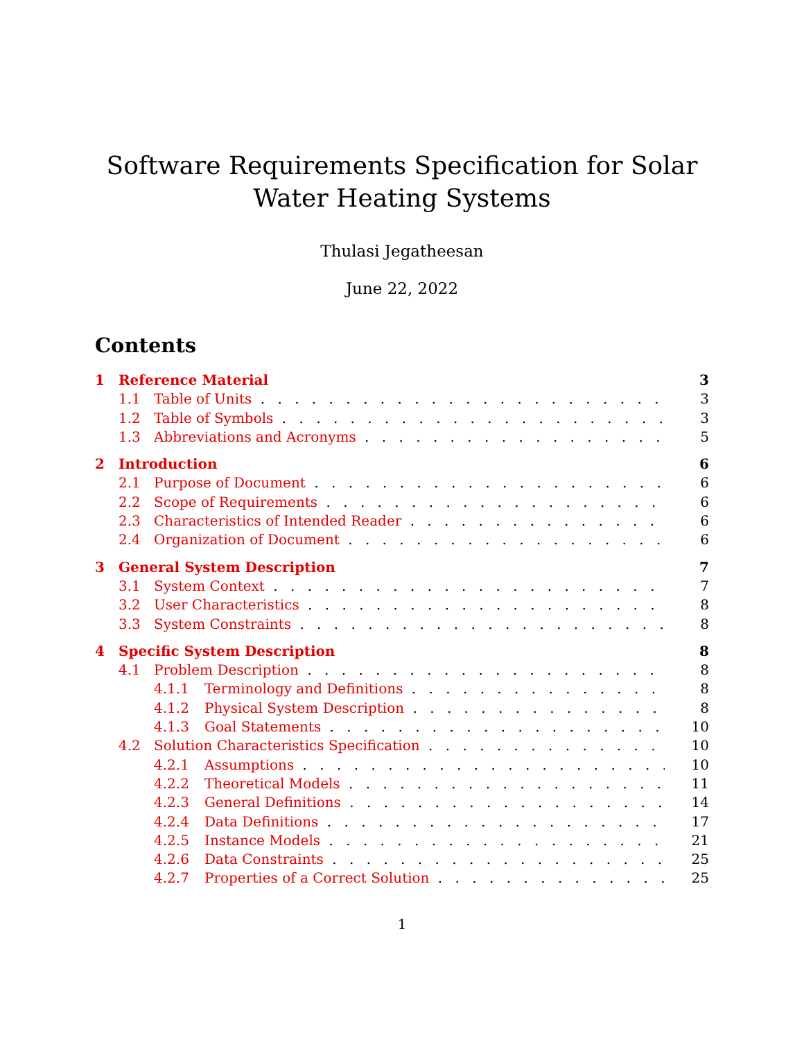Software Requirements Specification for Solar Water Heating Systems
Thulasi Jegatheesan
June 22, 2022
Contents
1 Reference Material 3
1.1 Table of Units 3
1.2 Table of Symbols 3
1.3 Abbreviations and Acronyms 5
2 Introduction 6
2.1 Purpose of Document 6
2.2 Scope of Requirements 6
2.3 Characteristics of Intended Reader 6
2.4 Organization of Document 6
3 General System Description 7
3.1 System Context 7
3.2 User Characteristics 8
3.3 System Constraints 8
4 Specific System Description 8
4.1 Problem Description 8
4.1.1 Terminology and Definitions 8
4.1.2 Physical System Description 8
4.1.3 Goal Statements 10
4.2 Solution Characteristics Specification 10
4.2.1 Assumptions 10
4.2.2 Theoretical Models 11
4.2.3 General Definitions 14
4.2.4 Data Definitions 17
4.2.5 Instance Models 21
4.2.6 Data Constraints 25
4.2.7 Properties of a Correct Solution 25
1